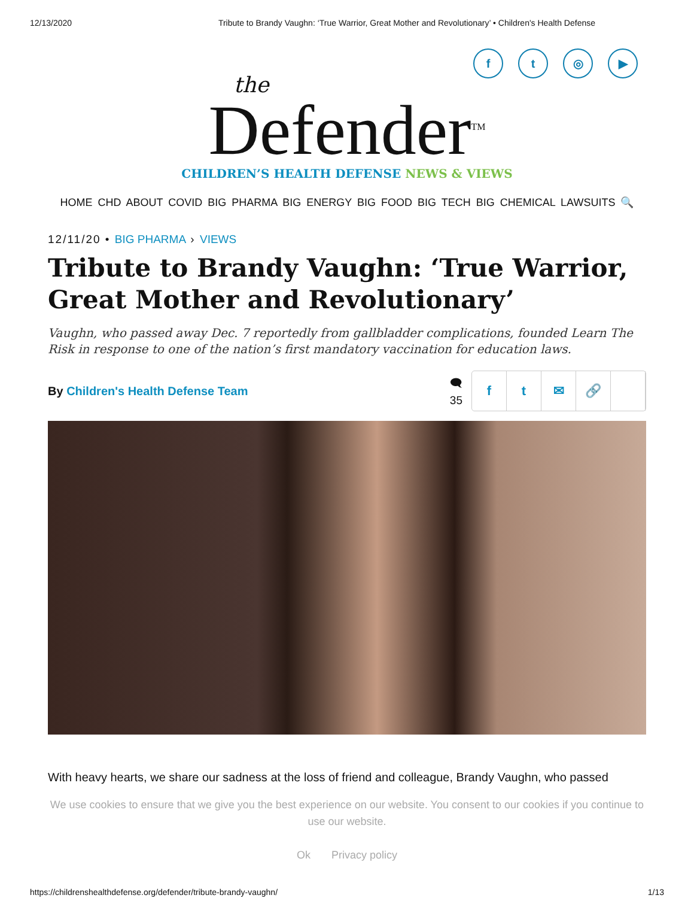12/13/2020 Tribute to Brandy Vaughn: ‘True Warrior, Great Mother and Revolutionary’ • Children's Health Defense
f t ◎ ▶
the
Defender<sup>TM</sup>
CHILDREN’S HEALTH DEFENSE NEWS & VIEWS
HOME CHD ABOUT COVID BIG PHARMA BIG ENERGY BIG FOOD BIG TECH BIG CHEMICAL LAWSUITS 🔍
12/11/20 • BIG PHARMA › VIEWS
Tribute to Brandy Vaughn: ‘True Warrior, Great Mother and Revolutionary’
Vaughn, who passed away Dec. 7 reportedly from gallbladder complications, founded Learn The Risk in response to one of the nation’s first mandatory vaccination for education laws.
By Children's Health Defense Team
🗨
35
f t ✉ 🔗
With heavy hearts, we share our sadness at the loss of friend and colleague, Brandy Vaughn, who passed
We use cookies to ensure that we give you the best experience on our website. You consent to our cookies if you continue to use our website.
Ok Privacy policy
https://childrenshealthdefense.org/defender/tribute-brandy-vaughn/ 1/13